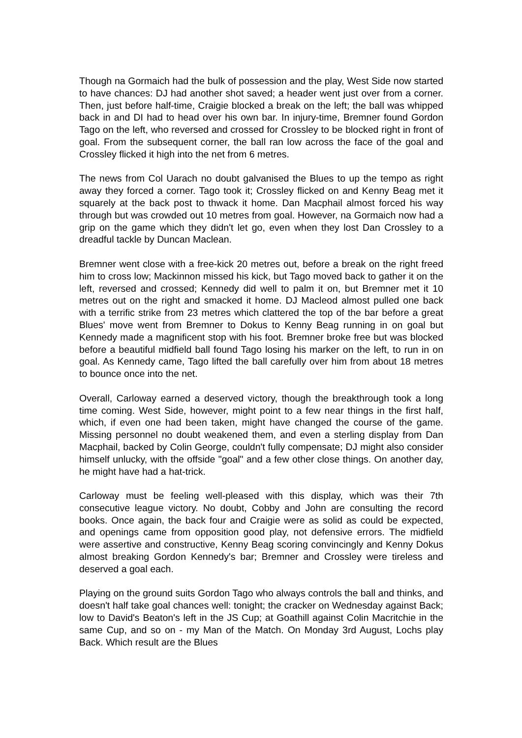Though na Gormaich had the bulk of possession and the play, West Side now started to have chances: DJ had another shot saved; a header went just over from a corner. Then, just before half-time, Craigie blocked a break on the left; the ball was whipped back in and DI had to head over his own bar. In injury-time, Bremner found Gordon Tago on the left, who reversed and crossed for Crossley to be blocked right in front of goal. From the subsequent corner, the ball ran low across the face of the goal and Crossley flicked it high into the net from 6 metres.
The news from Col Uarach no doubt galvanised the Blues to up the tempo as right away they forced a corner. Tago took it; Crossley flicked on and Kenny Beag met it squarely at the back post to thwack it home. Dan Macphail almost forced his way through but was crowded out 10 metres from goal. However, na Gormaich now had a grip on the game which they didn't let go, even when they lost Dan Crossley to a dreadful tackle by Duncan Maclean.
Bremner went close with a free-kick 20 metres out, before a break on the right freed him to cross low; Mackinnon missed his kick, but Tago moved back to gather it on the left, reversed and crossed; Kennedy did well to palm it on, but Bremner met it 10 metres out on the right and smacked it home. DJ Macleod almost pulled one back with a terrific strike from 23 metres which clattered the top of the bar before a great Blues' move went from Bremner to Dokus to Kenny Beag running in on goal but Kennedy made a magnificent stop with his foot. Bremner broke free but was blocked before a beautiful midfield ball found Tago losing his marker on the left, to run in on goal. As Kennedy came, Tago lifted the ball carefully over him from about 18 metres to bounce once into the net.
Overall, Carloway earned a deserved victory, though the breakthrough took a long time coming. West Side, however, might point to a few near things in the first half, which, if even one had been taken, might have changed the course of the game. Missing personnel no doubt weakened them, and even a sterling display from Dan Macphail, backed by Colin George, couldn't fully compensate; DJ might also consider himself unlucky, with the offside "goal" and a few other close things. On another day, he might have had a hat-trick.
Carloway must be feeling well-pleased with this display, which was their 7th consecutive league victory. No doubt, Cobby and John are consulting the record books. Once again, the back four and Craigie were as solid as could be expected, and openings came from opposition good play, not defensive errors. The midfield were assertive and constructive, Kenny Beag scoring convincingly and Kenny Dokus almost breaking Gordon Kennedy's bar; Bremner and Crossley were tireless and deserved a goal each.
Playing on the ground suits Gordon Tago who always controls the ball and thinks, and doesn't half take goal chances well: tonight; the cracker on Wednesday against Back; low to David's Beaton's left in the JS Cup; at Goathill against Colin Macritchie in the same Cup, and so on - my Man of the Match. On Monday 3rd August, Lochs play Back. Which result are the Blues